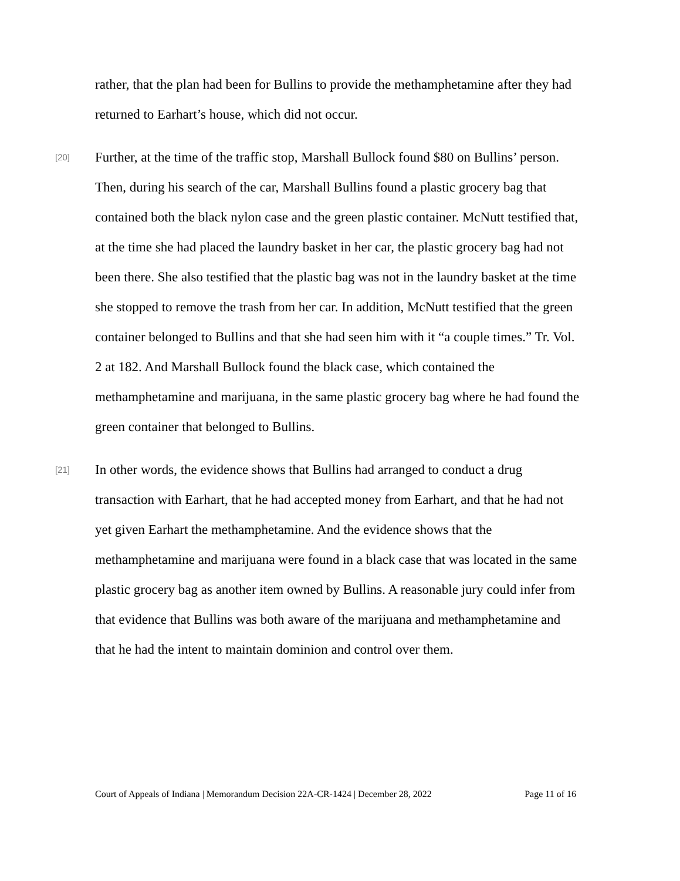rather, that the plan had been for Bullins to provide the methamphetamine after they had returned to Earhart’s house, which did not occur.
[20]
Further, at the time of the traffic stop, Marshall Bullock found $80 on Bullins’ person. Then, during his search of the car, Marshall Bullins found a plastic grocery bag that contained both the black nylon case and the green plastic container. McNutt testified that, at the time she had placed the laundry basket in her car, the plastic grocery bag had not been there. She also testified that the plastic bag was not in the laundry basket at the time she stopped to remove the trash from her car. In addition, McNutt testified that the green container belonged to Bullins and that she had seen him with it “a couple times.” Tr. Vol. 2 at 182. And Marshall Bullock found the black case, which contained the methamphetamine and marijuana, in the same plastic grocery bag where he had found the green container that belonged to Bullins.
[21]
In other words, the evidence shows that Bullins had arranged to conduct a drug transaction with Earhart, that he had accepted money from Earhart, and that he had not yet given Earhart the methamphetamine. And the evidence shows that the methamphetamine and marijuana were found in a black case that was located in the same plastic grocery bag as another item owned by Bullins. A reasonable jury could infer from that evidence that Bullins was both aware of the marijuana and methamphetamine and that he had the intent to maintain dominion and control over them.
Court of Appeals of Indiana | Memorandum Decision 22A-CR-1424 | December 28, 2022 Page 11 of 16